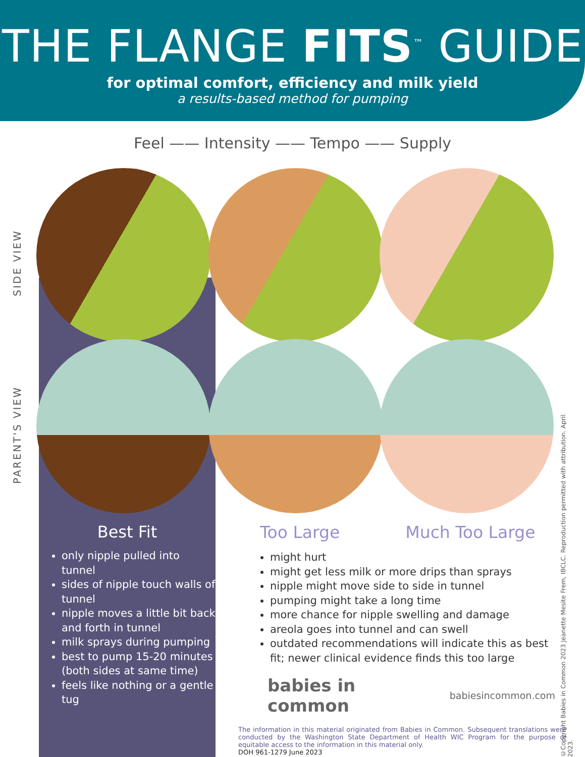THE FLANGE FITS<sup>™</sup> GUIDE
for optimal comfort, efficiency and milk yield
a results-based method for pumping
Feel —— Intensity —— Tempo —— Supply
SIDE VIEW
PARENT'S VIEW
Best Fit
only nipple pulled into tunnel
sides of nipple touch walls of tunnel
nipple moves a little bit back and forth in tunnel
milk sprays during pumping
best to pump 15-20 minutes (both sides at same time)
feels like nothing or a gentle tug
Too Large Much Too Large
might hurt
might get less milk or more drips than sprays
nipple might move side to side in tunnel
pumping might take a long time
more chance for nipple swelling and damage
areola goes into tunnel and can swell
outdated recommendations will indicate this as best fit; newer clinical evidence finds this too large
babies in common babiesincommon.com
The information in this material originated from Babies in Common. Subsequent translations were conducted by the Washington State Department of Health WIC Program for the purpose of equitable access to the information in this material only.
DOH 961-1279 June 2023
©Copyright Babies in Common 2023 Jeanette Mesite Frem, IBCLC. Reproduction permitted with attribution. April 2023.